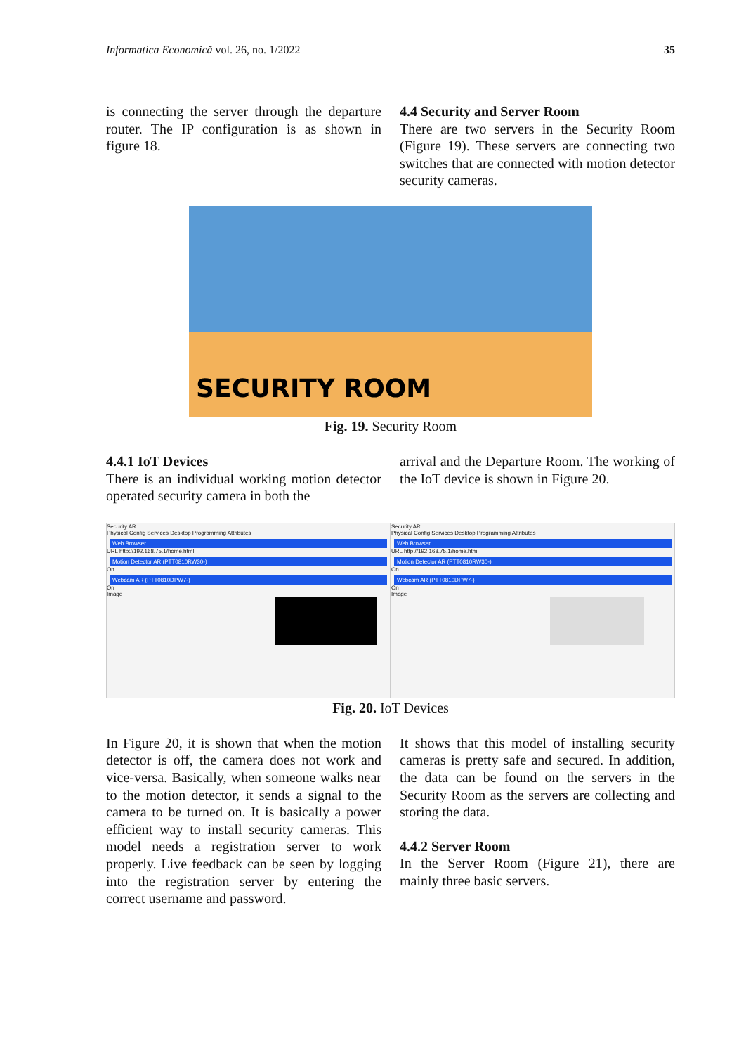Informatica Economică vol. 26, no. 1/2022 35
is connecting the server through the departure router. The IP configuration is as shown in figure 18.
4.4 Security and Server Room
There are two servers in the Security Room (Figure 19). These servers are connecting two switches that are connected with motion detector security cameras.
SECURITY ROOM
Fig. 19. Security Room
4.4.1 IoT Devices
There is an individual working motion detector operated security camera in both the
arrival and the Departure Room. The working of the IoT device is shown in Figure 20.
Security AR
Physical Config Services Desktop Programming Attributes
Web Browser
URL http://192.168.75.1/home.html
Motion Detector AR (PTT0810RW30-)
On
Webcam AR (PTT0810DPW7-)
On
Image
Security AR
Physical Config Services Desktop Programming Attributes
Web Browser
URL http://192.168.75.1/home.html
Motion Detector AR (PTT0810RW30-)
On
Webcam AR (PTT0810DPW7-)
On
Image
Fig. 20. IoT Devices
In Figure 20, it is shown that when the motion detector is off, the camera does not work and vice-versa. Basically, when someone walks near to the motion detector, it sends a signal to the camera to be turned on. It is basically a power efficient way to install security cameras. This model needs a registration server to work properly. Live feedback can be seen by logging into the registration server by entering the correct username and password.
It shows that this model of installing security cameras is pretty safe and secured. In addition, the data can be found on the servers in the Security Room as the servers are collecting and storing the data.
4.4.2 Server Room
In the Server Room (Figure 21), there are mainly three basic servers.